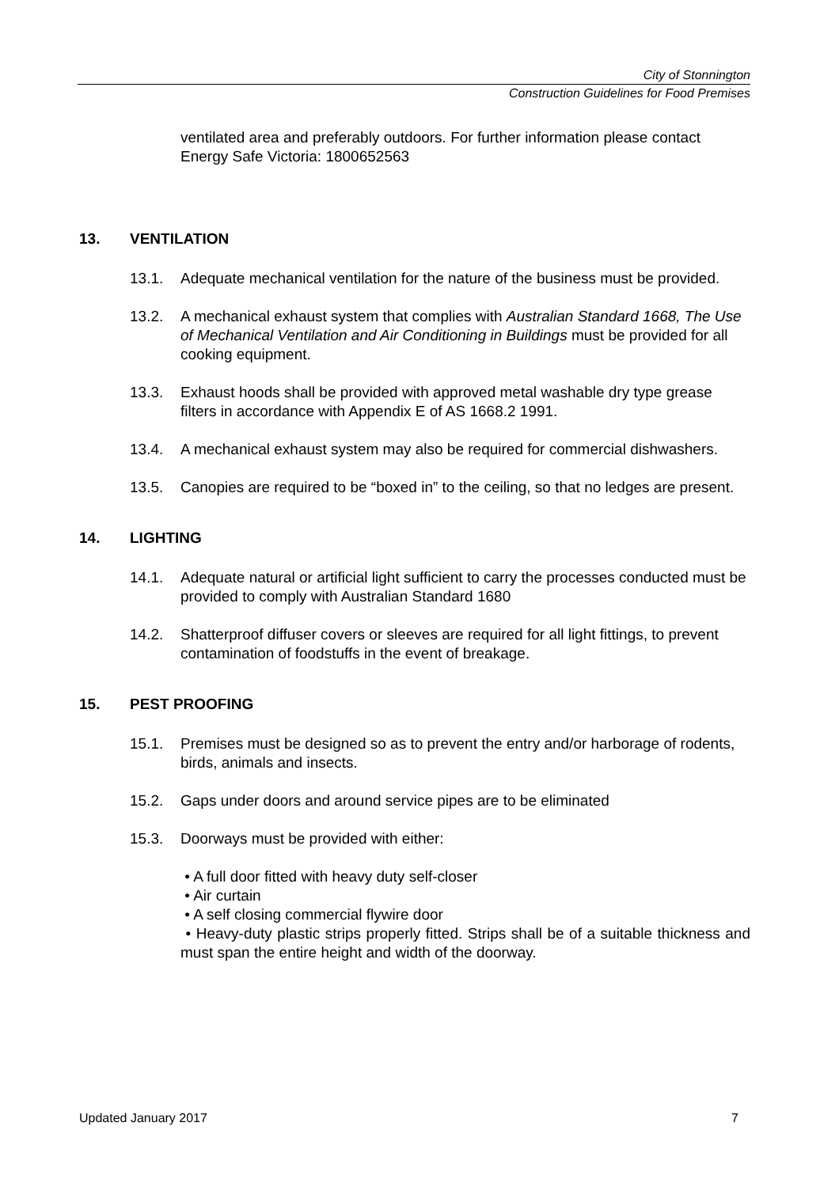City of Stonnington
Construction Guidelines for Food Premises
ventilated area and preferably outdoors. For further information please contact Energy Safe Victoria: 1800652563
13. VENTILATION
13.1. Adequate mechanical ventilation for the nature of the business must be provided.
13.2. A mechanical exhaust system that complies with Australian Standard 1668, The Use of Mechanical Ventilation and Air Conditioning in Buildings must be provided for all cooking equipment.
13.3. Exhaust hoods shall be provided with approved metal washable dry type grease filters in accordance with Appendix E of AS 1668.2 1991.
13.4. A mechanical exhaust system may also be required for commercial dishwashers.
13.5. Canopies are required to be “boxed in” to the ceiling, so that no ledges are present.
14. LIGHTING
14.1. Adequate natural or artificial light sufficient to carry the processes conducted must be provided to comply with Australian Standard 1680
14.2. Shatterproof diffuser covers or sleeves are required for all light fittings, to prevent contamination of foodstuffs in the event of breakage.
15. PEST PROOFING
15.1. Premises must be designed so as to prevent the entry and/or harborage of rodents, birds, animals and insects.
15.2. Gaps under doors and around service pipes are to be eliminated
15.3. Doorways must be provided with either:
• A full door fitted with heavy duty self-closer
• Air curtain
• A self closing commercial flywire door
• Heavy-duty plastic strips properly fitted. Strips shall be of a suitable thickness and must span the entire height and width of the doorway.
Updated January 2017 7